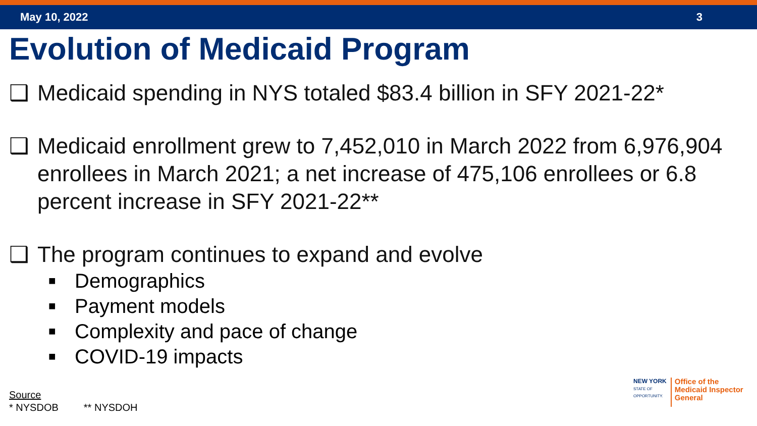May 10, 2022 3
Evolution of Medicaid Program
❑ Medicaid spending in NYS totaled $83.4 billion in SFY 2021-22*
❑ Medicaid enrollment grew to 7,452,010 in March 2022 from 6,976,904 enrollees in March 2021; a net increase of 475,106 enrollees or 6.8 percent increase in SFY 2021-22**
❑ The program continues to expand and evolve
■ Demographics
■ Payment models
■ Complexity and pace of change
■ COVID-19 impacts
Source
* NYSDOB ** NYSDOH
NEW YORK
STATE OF
OPPORTUNITY.
Office of the
Medicaid Inspector
General